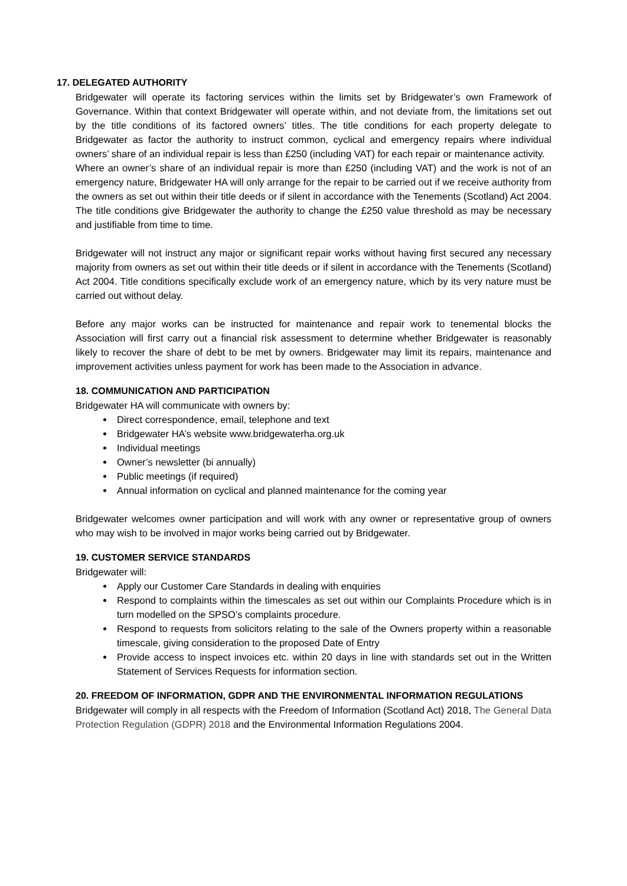17. DELEGATED AUTHORITY
Bridgewater will operate its factoring services within the limits set by Bridgewater’s own Framework of Governance. Within that context Bridgewater will operate within, and not deviate from, the limitations set out by the title conditions of its factored owners’ titles. The title conditions for each property delegate to Bridgewater as factor the authority to instruct common, cyclical and emergency repairs where individual owners’ share of an individual repair is less than £250 (including VAT) for each repair or maintenance activity.
Where an owner’s share of an individual repair is more than £250 (including VAT) and the work is not of an emergency nature, Bridgewater HA will only arrange for the repair to be carried out if we receive authority from the owners as set out within their title deeds or if silent in accordance with the Tenements (Scotland) Act 2004. The title conditions give Bridgewater the authority to change the £250 value threshold as may be necessary and justifiable from time to time.
Bridgewater will not instruct any major or significant repair works without having first secured any necessary majority from owners as set out within their title deeds or if silent in accordance with the Tenements (Scotland) Act 2004. Title conditions specifically exclude work of an emergency nature, which by its very nature must be carried out without delay.
Before any major works can be instructed for maintenance and repair work to tenemental blocks the Association will first carry out a financial risk assessment to determine whether Bridgewater is reasonably likely to recover the share of debt to be met by owners. Bridgewater may limit its repairs, maintenance and improvement activities unless payment for work has been made to the Association in advance.
18. COMMUNICATION AND PARTICIPATION
Bridgewater HA will communicate with owners by:
Direct correspondence, email, telephone and text
Bridgewater HA’s website www.bridgewaterha.org.uk
Individual meetings
Owner’s newsletter (bi annually)
Public meetings (if required)
Annual information on cyclical and planned maintenance for the coming year
Bridgewater welcomes owner participation and will work with any owner or representative group of owners who may wish to be involved in major works being carried out by Bridgewater.
19. CUSTOMER SERVICE STANDARDS
Bridgewater will:
Apply our Customer Care Standards in dealing with enquiries
Respond to complaints within the timescales as set out within our Complaints Procedure which is in turn modelled on the SPSO’s complaints procedure.
Respond to requests from solicitors relating to the sale of the Owners property within a reasonable timescale, giving consideration to the proposed Date of Entry
Provide access to inspect invoices etc. within 20 days in line with standards set out in the Written Statement of Services Requests for information section.
20. FREEDOM OF INFORMATION, GDPR AND THE ENVIRONMENTAL INFORMATION REGULATIONS
Bridgewater will comply in all respects with the Freedom of Information (Scotland Act) 2018, The General Data Protection Regulation (GDPR) 2018 and the Environmental Information Regulations 2004.